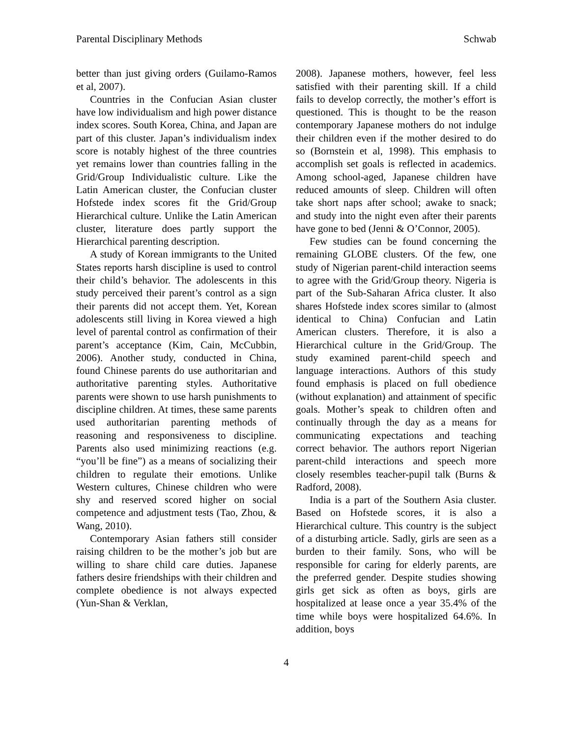Parental Disciplinary Methods Schwab
better than just giving orders (Guilamo-Ramos et al, 2007).
Countries in the Confucian Asian cluster have low individualism and high power distance index scores. South Korea, China, and Japan are part of this cluster. Japan’s individualism index score is notably highest of the three countries yet remains lower than countries falling in the Grid/Group Individualistic culture. Like the Latin American cluster, the Confucian cluster Hofstede index scores fit the Grid/Group Hierarchical culture. Unlike the Latin American cluster, literature does partly support the Hierarchical parenting description.
A study of Korean immigrants to the United States reports harsh discipline is used to control their child’s behavior. The adolescents in this study perceived their parent’s control as a sign their parents did not accept them. Yet, Korean adolescents still living in Korea viewed a high level of parental control as confirmation of their parent’s acceptance (Kim, Cain, McCubbin, 2006). Another study, conducted in China, found Chinese parents do use authoritarian and authoritative parenting styles. Authoritative parents were shown to use harsh punishments to discipline children. At times, these same parents used authoritarian parenting methods of reasoning and responsiveness to discipline. Parents also used minimizing reactions (e.g. “you’ll be fine”) as a means of socializing their children to regulate their emotions. Unlike Western cultures, Chinese children who were shy and reserved scored higher on social competence and adjustment tests (Tao, Zhou, & Wang, 2010).
Contemporary Asian fathers still consider raising children to be the mother’s job but are willing to share child care duties. Japanese fathers desire friendships with their children and complete obedience is not always expected (Yun-Shan & Verklan,
2008). Japanese mothers, however, feel less satisfied with their parenting skill. If a child fails to develop correctly, the mother’s effort is questioned. This is thought to be the reason contemporary Japanese mothers do not indulge their children even if the mother desired to do so (Bornstein et al, 1998). This emphasis to accomplish set goals is reflected in academics. Among school-aged, Japanese children have reduced amounts of sleep. Children will often take short naps after school; awake to snack; and study into the night even after their parents have gone to bed (Jenni & O’Connor, 2005).
Few studies can be found concerning the remaining GLOBE clusters. Of the few, one study of Nigerian parent-child interaction seems to agree with the Grid/Group theory. Nigeria is part of the Sub-Saharan Africa cluster. It also shares Hofstede index scores similar to (almost identical to China) Confucian and Latin American clusters. Therefore, it is also a Hierarchical culture in the Grid/Group. The study examined parent-child speech and language interactions. Authors of this study found emphasis is placed on full obedience (without explanation) and attainment of specific goals. Mother’s speak to children often and continually through the day as a means for communicating expectations and teaching correct behavior. The authors report Nigerian parent-child interactions and speech more closely resembles teacher-pupil talk (Burns & Radford, 2008).
India is a part of the Southern Asia cluster. Based on Hofstede scores, it is also a Hierarchical culture. This country is the subject of a disturbing article. Sadly, girls are seen as a burden to their family. Sons, who will be responsible for caring for elderly parents, are the preferred gender. Despite studies showing girls get sick as often as boys, girls are hospitalized at lease once a year 35.4% of the time while boys were hospitalized 64.6%. In addition, boys
4